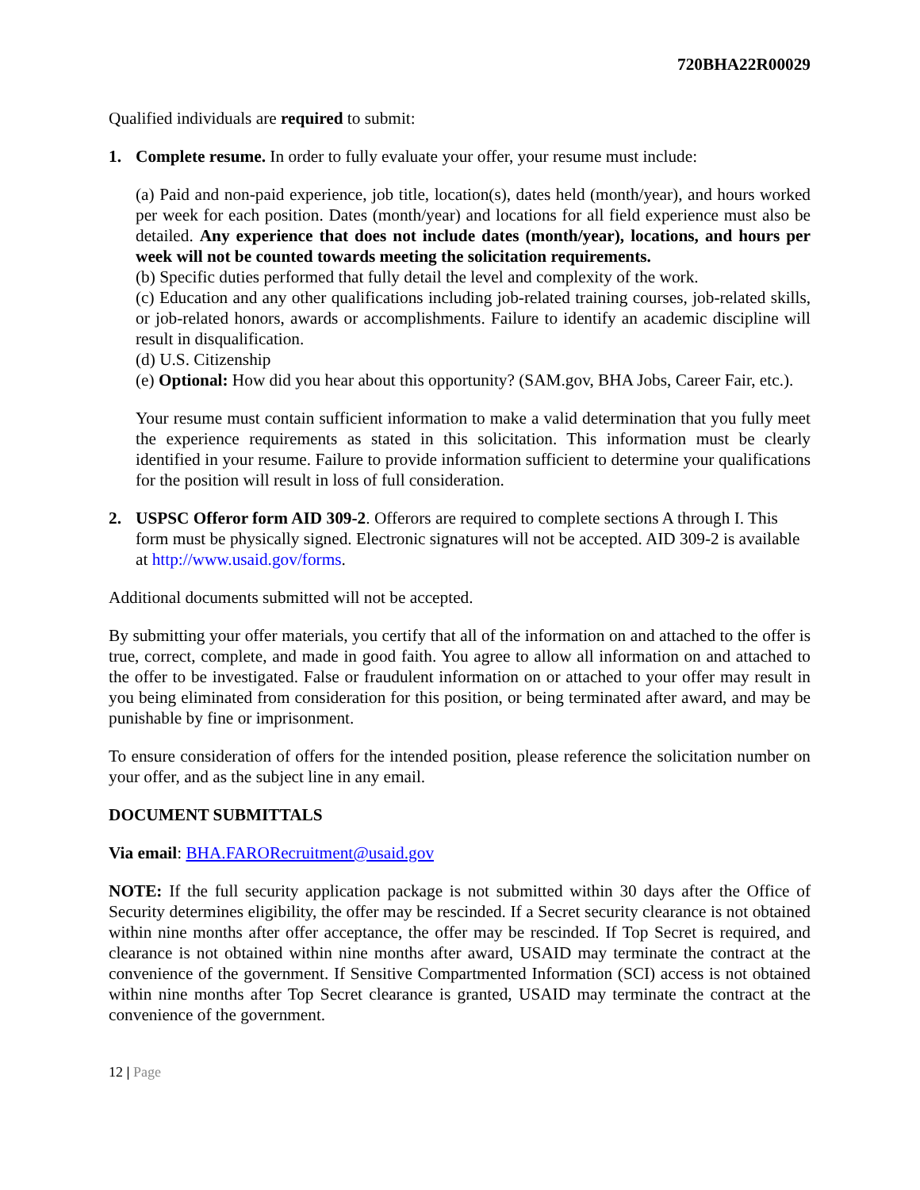720BHA22R00029
Qualified individuals are required to submit:
1. Complete resume. In order to fully evaluate your offer, your resume must include:
(a) Paid and non-paid experience, job title, location(s), dates held (month/year), and hours worked per week for each position. Dates (month/year) and locations for all field experience must also be detailed. Any experience that does not include dates (month/year), locations, and hours per week will not be counted towards meeting the solicitation requirements.
(b) Specific duties performed that fully detail the level and complexity of the work.
(c) Education and any other qualifications including job-related training courses, job-related skills, or job-related honors, awards or accomplishments. Failure to identify an academic discipline will result in disqualification.
(d) U.S. Citizenship
(e) Optional: How did you hear about this opportunity? (SAM.gov, BHA Jobs, Career Fair, etc.).
Your resume must contain sufficient information to make a valid determination that you fully meet the experience requirements as stated in this solicitation. This information must be clearly identified in your resume. Failure to provide information sufficient to determine your qualifications for the position will result in loss of full consideration.
2. USPSC Offeror form AID 309-2. Offerors are required to complete sections A through I. This form must be physically signed. Electronic signatures will not be accepted. AID 309-2 is available at http://www.usaid.gov/forms.
Additional documents submitted will not be accepted.
By submitting your offer materials, you certify that all of the information on and attached to the offer is true, correct, complete, and made in good faith. You agree to allow all information on and attached to the offer to be investigated. False or fraudulent information on or attached to your offer may result in you being eliminated from consideration for this position, or being terminated after award, and may be punishable by fine or imprisonment.
To ensure consideration of offers for the intended position, please reference the solicitation number on your offer, and as the subject line in any email.
DOCUMENT SUBMITTALS
Via email: BHA.FARORecruitment@usaid.gov
NOTE: If the full security application package is not submitted within 30 days after the Office of Security determines eligibility, the offer may be rescinded. If a Secret security clearance is not obtained within nine months after offer acceptance, the offer may be rescinded. If Top Secret is required, and clearance is not obtained within nine months after award, USAID may terminate the contract at the convenience of the government. If Sensitive Compartmented Information (SCI) access is not obtained within nine months after Top Secret clearance is granted, USAID may terminate the contract at the convenience of the government.
12 | Page